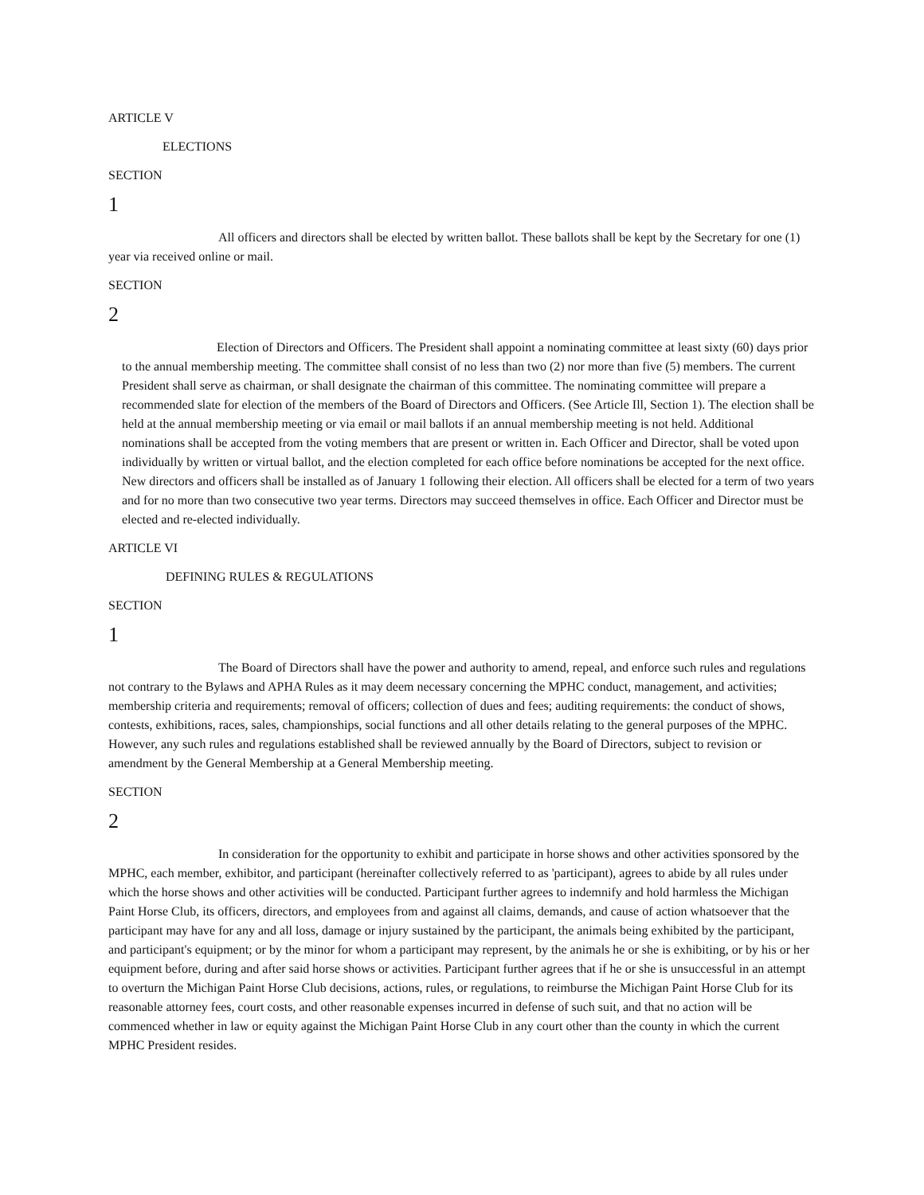ARTICLE V
ELECTIONS
SECTION
1
All officers and directors shall be elected by written ballot. These ballots shall be kept by the Secretary for one (1) year via received online or mail.
SECTION
2
Election of Directors and Officers. The President shall appoint a nominating committee at least sixty (60) days prior to the annual membership meeting. The committee shall consist of no less than two (2) nor more than five (5) members. The current President shall serve as chairman, or shall designate the chairman of this committee. The nominating committee will prepare a recommended slate for election of the members of the Board of Directors and Officers. (See Article Ill, Section 1). The election shall be held at the annual membership meeting or via email or mail ballots if an annual membership meeting is not held. Additional nominations shall be accepted from the voting members that are present or written in. Each Officer and Director, shall be voted upon individually by written or virtual ballot, and the election completed for each office before nominations be accepted for the next office. New directors and officers shall be installed as of January 1 following their election. All officers shall be elected for a term of two years and for no more than two consecutive two year terms. Directors may succeed themselves in office. Each Officer and Director must be elected and re-elected individually.
ARTICLE VI
DEFINING RULES & REGULATIONS
SECTION
1
The Board of Directors shall have the power and authority to amend, repeal, and enforce such rules and regulations not contrary to the Bylaws and APHA Rules as it may deem necessary concerning the MPHC conduct, management, and activities; membership criteria and requirements; removal of officers; collection of dues and fees; auditing requirements: the conduct of shows, contests, exhibitions, races, sales, championships, social functions and all other details relating to the general purposes of the MPHC. However, any such rules and regulations established shall be reviewed annually by the Board of Directors, subject to revision or amendment by the General Membership at a General Membership meeting.
SECTION
2
In consideration for the opportunity to exhibit and participate in horse shows and other activities sponsored by the MPHC, each member, exhibitor, and participant (hereinafter collectively referred to as 'participant), agrees to abide by all rules under which the horse shows and other activities will be conducted. Participant further agrees to indemnify and hold harmless the Michigan Paint Horse Club, its officers, directors, and employees from and against all claims, demands, and cause of action whatsoever that the participant may have for any and all loss, damage or injury sustained by the participant, the animals being exhibited by the participant, and participant's equipment; or by the minor for whom a participant may represent, by the animals he or she is exhibiting, or by his or her equipment before, during and after said horse shows or activities. Participant further agrees that if he or she is unsuccessful in an attempt to overturn the Michigan Paint Horse Club decisions, actions, rules, or regulations, to reimburse the Michigan Paint Horse Club for its reasonable attorney fees, court costs, and other reasonable expenses incurred in defense of such suit, and that no action will be commenced whether in law or equity against the Michigan Paint Horse Club in any court other than the county in which the current MPHC President resides.